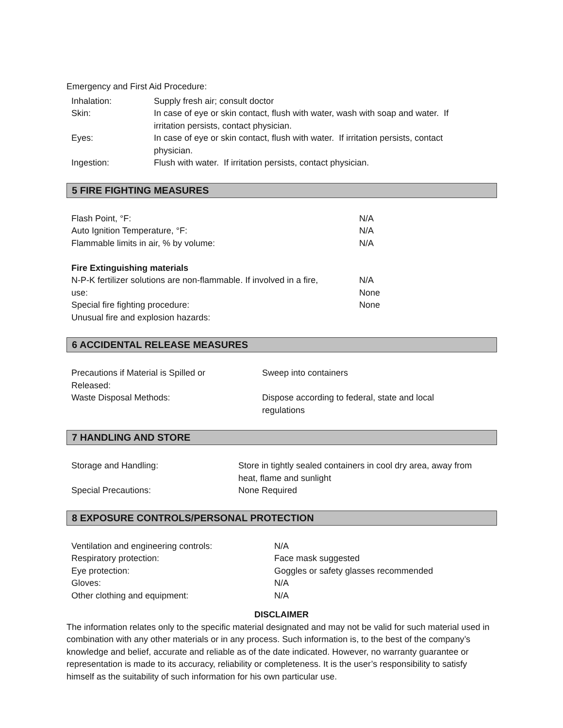Emergency and First Aid Procedure:
| Inhalation: | Supply fresh air; consult doctor |
| Skin: | In case of eye or skin contact, flush with water, wash with soap and water. If irritation persists, contact physician. |
| Eyes: | In case of eye or skin contact, flush with water. If irritation persists, contact physician. |
| Ingestion: | Flush with water. If irritation persists, contact physician. |
5 FIRE FIGHTING MEASURES
| Flash Point, °F: | N/A |
| Auto Ignition Temperature, °F: | N/A |
| Flammable limits in air, % by volume: | N/A |
| Fire Extinguishing materials | |
| N-P-K fertilizer solutions are non-flammable. If involved in a fire, | N/A |
| use: | None |
| Special fire fighting procedure: | None |
| Unusual fire and explosion hazards: | |
6 ACCIDENTAL RELEASE MEASURES
| Precautions if Material is Spilled or Released: | Sweep into containers |
| Waste Disposal Methods: | Dispose according to federal, state and local regulations |
7 HANDLING AND STORE
| Storage and Handling: | Store in tightly sealed containers in cool dry area, away from heat, flame and sunlight |
| Special Precautions: | None Required |
8 EXPOSURE CONTROLS/PERSONAL PROTECTION
| Ventilation and engineering controls: | N/A |
| Respiratory protection: | Face mask suggested |
| Eye protection: | Goggles or safety glasses recommended |
| Gloves: | N/A |
| Other clothing and equipment: | N/A |
DISCLAIMER
The information relates only to the specific material designated and may not be valid for such material used in combination with any other materials or in any process. Such information is, to the best of the company’s knowledge and belief, accurate and reliable as of the date indicated. However, no warranty guarantee or representation is made to its accuracy, reliability or completeness. It is the user’s responsibility to satisfy himself as the suitability of such information for his own particular use.